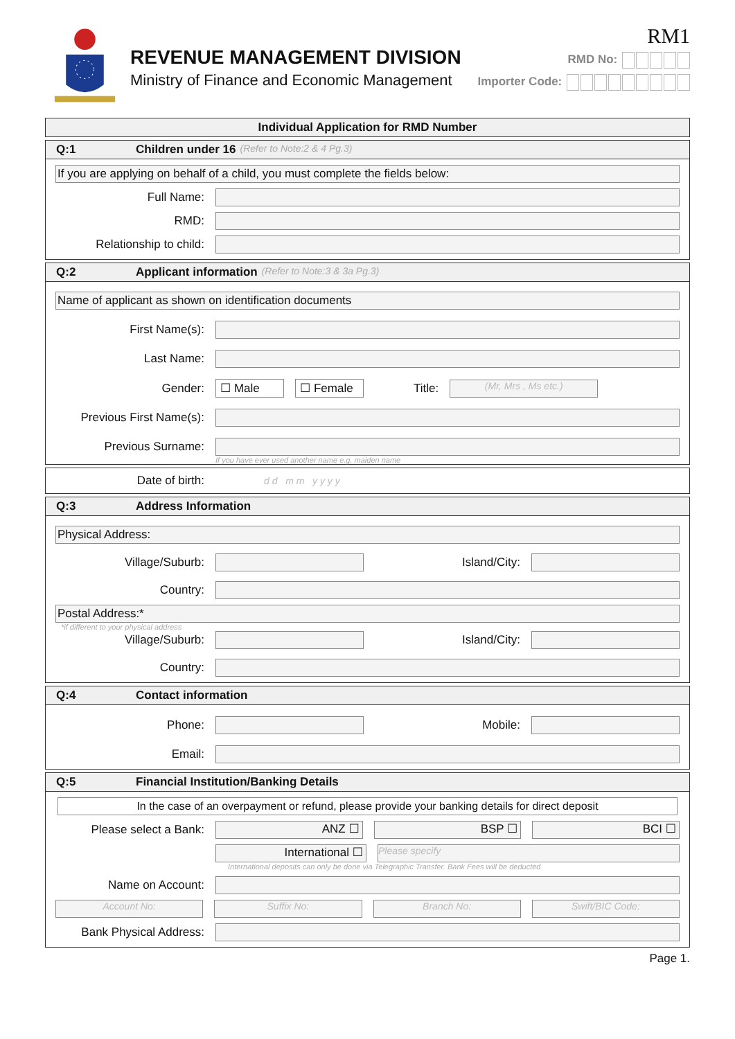REVENUE MANAGEMENT DIVISION
Ministry of Finance and Economic Management
RM1
RMD No:
Importer Code:
Individual Application for RMD Number
Q:1 Children under 16 (Refer to Note:2 & 4 Pg.3)
If you are applying on behalf of a child, you must complete the fields below:
Full Name:
RMD:
Relationship to child:
Q:2 Applicant information (Refer to Note:3 & 3a Pg.3)
Name of applicant as shown on identification documents
First Name(s):
Last Name:
Gender: ☐ Male ☐ Female Title: (Mr, Mrs , Ms etc.)
Previous First Name(s):
Previous Surname:
If you have ever used another name e.g. maiden name
Date of birth: d d m m y y y y
Q:3 Address Information
Physical Address:
Village/Suburb: Island/City:
Country:
Postal Address:*
*if different to your physical address
Village/Suburb: Island/City:
Country:
Q:4 Contact information
Phone: Mobile:
Email:
Q:5 Financial Institution/Banking Details
In the case of an overpayment or refund, please provide your banking details for direct deposit
Please select a Bank: ANZ ☐ BSP ☐ BCI ☐
International ☐ Please specify
International deposits can only be done via Telegraphic Transfer. Bank Fees will be deducted
Name on Account:
Account No: Suffix No: Branch No: Swift/BIC Code:
Bank Physical Address:
Page 1.